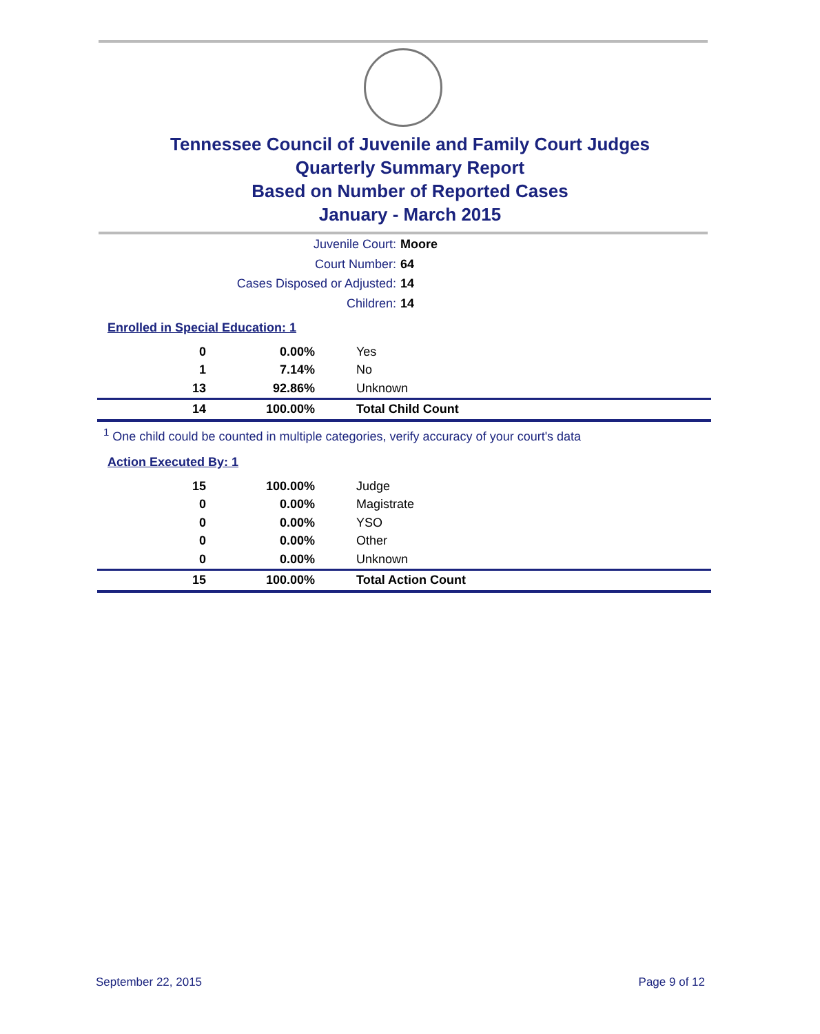Tennessee Council of Juvenile and Family Court Judges
Quarterly Summary Report
Based on Number of Reported Cases
January - March 2015
Juvenile Court: Moore
Court Number: 64
Cases Disposed or Adjusted: 14
Children: 14
Enrolled in Special Education: 1
| 0 | 0.00% | Yes |
| 1 | 7.14% | No |
| 13 | 92.86% | Unknown |
| 14 | 100.00% | Total Child Count |
<sup>1</sup> One child could be counted in multiple categories, verify accuracy of your court's data
Action Executed By: 1
| 15 | 100.00% | Judge |
| 0 | 0.00% | Magistrate |
| 0 | 0.00% | YSO |
| 0 | 0.00% | Other |
| 0 | 0.00% | Unknown |
| 15 | 100.00% | Total Action Count |
September 22, 2015 Page 9 of 12